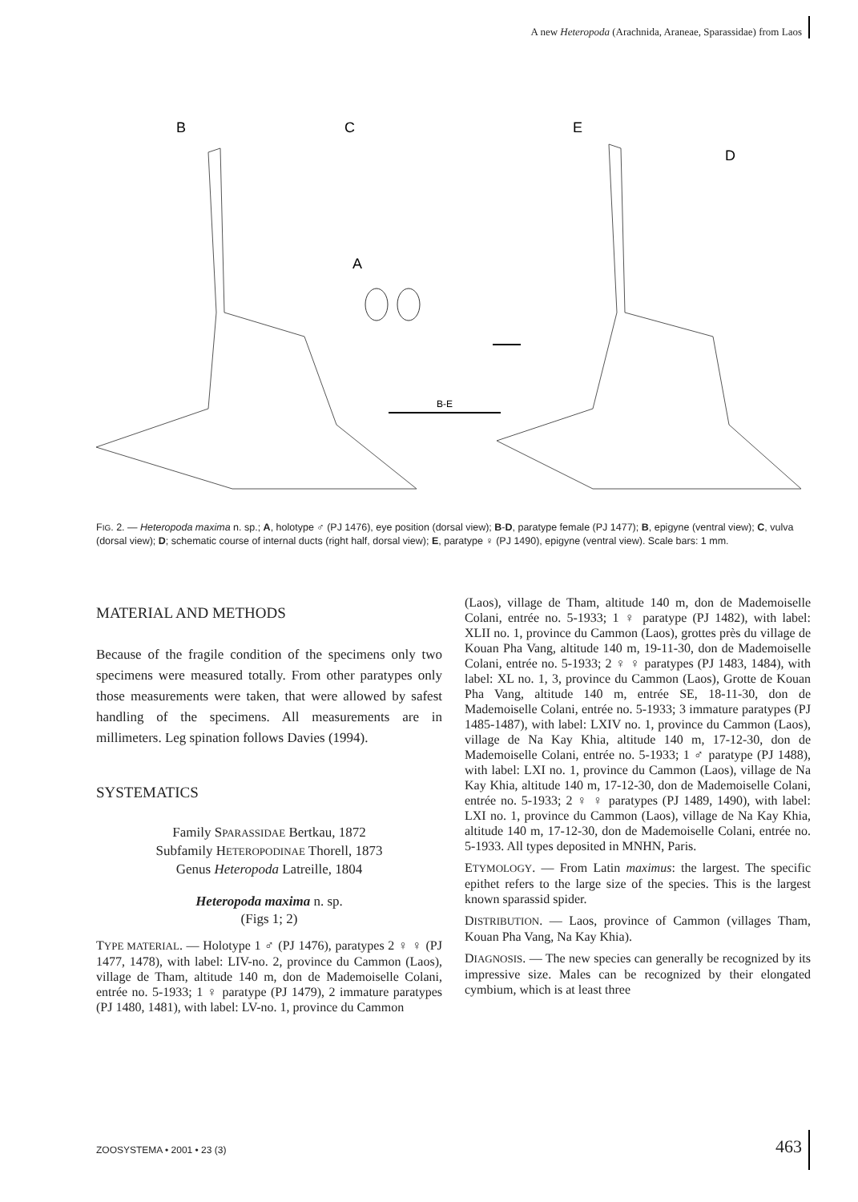A new Heteropoda (Arachnida, Araneae, Sparassidae) from Laos
B
C
E
D
A
B-E
FIG. 2. — Heteropoda maxima n. sp.; A, holotype ♂ (PJ 1476), eye position (dorsal view); B-D, paratype female (PJ 1477); B, epigyne (ventral view); C, vulva (dorsal view); D; schematic course of internal ducts (right half, dorsal view); E, paratype ♀ (PJ 1490), epigyne (ventral view). Scale bars: 1 mm.
MATERIAL AND METHODS
Because of the fragile condition of the specimens only two specimens were measured totally. From other paratypes only those measurements were taken, that were allowed by safest handling of the specimens. All measurements are in millimeters. Leg spination follows Davies (1994).
SYSTEMATICS
Family SPARASSIDAE Bertkau, 1872
Subfamily HETEROPODINAE Thorell, 1873
Genus Heteropoda Latreille, 1804
Heteropoda maxima n. sp.
(Figs 1; 2)
TYPE MATERIAL. — Holotype 1 ♂ (PJ 1476), paratypes 2 ♀ ♀ (PJ 1477, 1478), with label: LIV-no. 2, province du Cammon (Laos), village de Tham, altitude 140 m, don de Mademoiselle Colani, entrée no. 5-1933; 1 ♀ paratype (PJ 1479), 2 immature paratypes (PJ 1480, 1481), with label: LV-no. 1, province du Cammon
(Laos), village de Tham, altitude 140 m, don de Mademoiselle Colani, entrée no. 5-1933; 1 ♀ paratype (PJ 1482), with label: XLII no. 1, province du Cammon (Laos), grottes près du village de Kouan Pha Vang, altitude 140 m, 19-11-30, don de Mademoiselle Colani, entrée no. 5-1933; 2 ♀ ♀ paratypes (PJ 1483, 1484), with label: XL no. 1, 3, province du Cammon (Laos), Grotte de Kouan Pha Vang, altitude 140 m, entrée SE, 18-11-30, don de Mademoiselle Colani, entrée no. 5-1933; 3 immature paratypes (PJ 1485-1487), with label: LXIV no. 1, province du Cammon (Laos), village de Na Kay Khia, altitude 140 m, 17-12-30, don de Mademoiselle Colani, entrée no. 5-1933; 1 ♂ paratype (PJ 1488), with label: LXI no. 1, province du Cammon (Laos), village de Na Kay Khia, altitude 140 m, 17-12-30, don de Mademoiselle Colani, entrée no. 5-1933; 2 ♀ ♀ paratypes (PJ 1489, 1490), with label: LXI no. 1, province du Cammon (Laos), village de Na Kay Khia, altitude 140 m, 17-12-30, don de Mademoiselle Colani, entrée no. 5-1933. All types deposited in MNHN, Paris.
ETYMOLOGY. — From Latin maximus: the largest. The specific epithet refers to the large size of the species. This is the largest known sparassid spider.
DISTRIBUTION. — Laos, province of Cammon (villages Tham, Kouan Pha Vang, Na Kay Khia).
DIAGNOSIS. — The new species can generally be recognized by its impressive size. Males can be recognized by their elongated cymbium, which is at least three
ZOOSYSTEMA • 2001 • 23 (3) 463